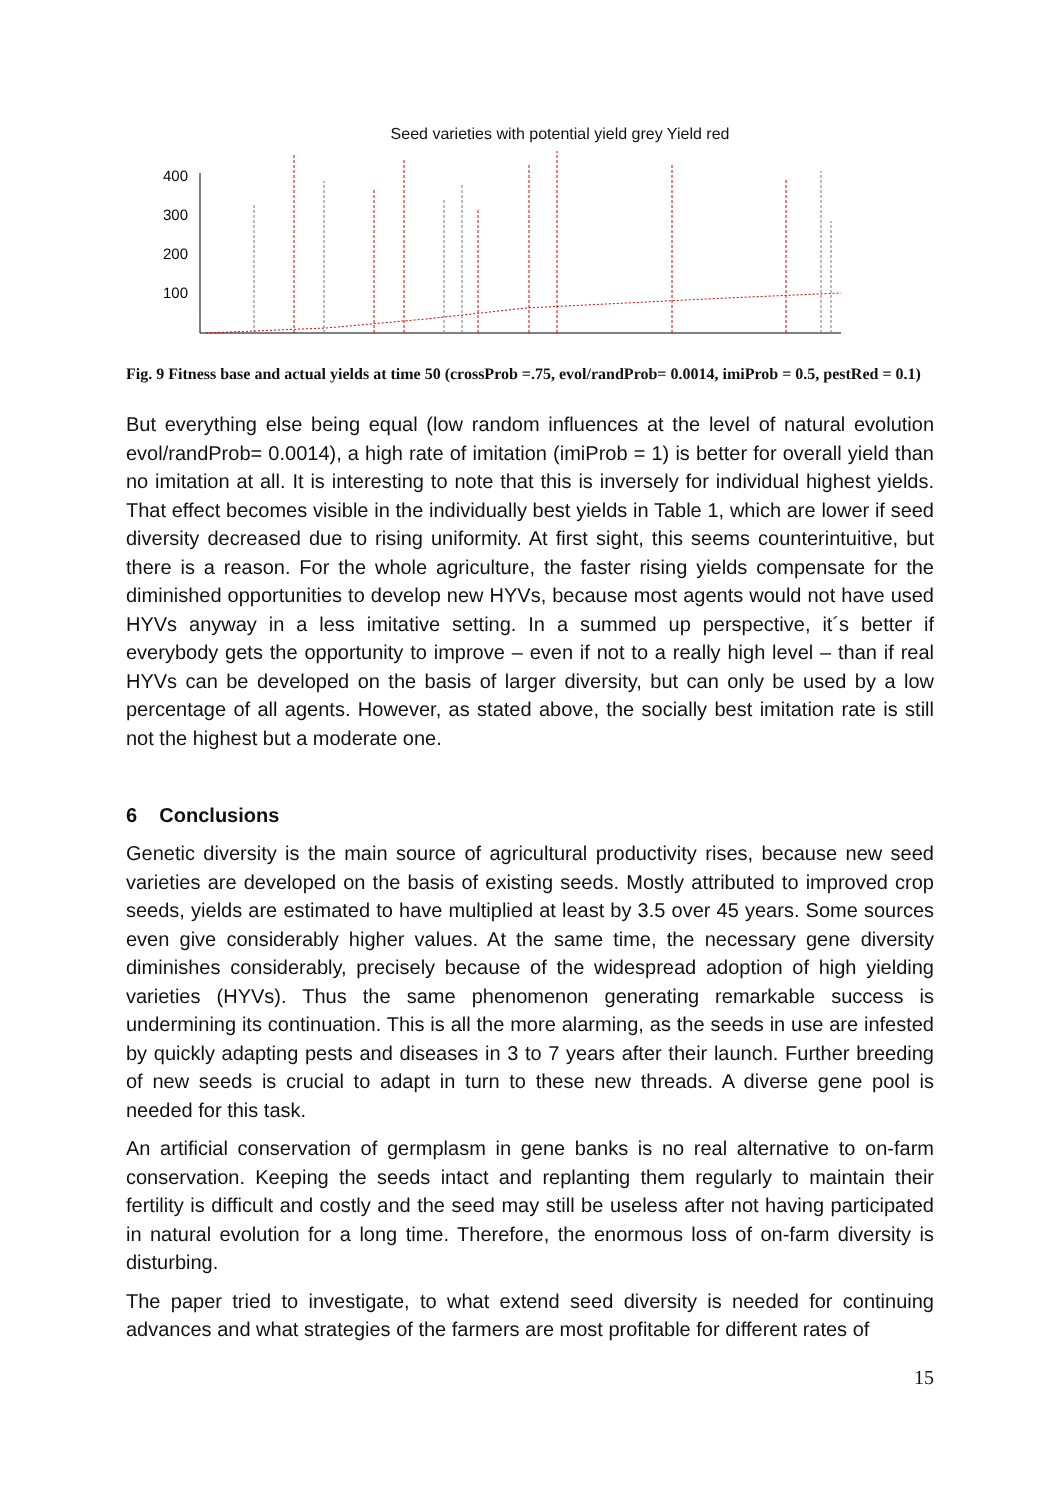Seed varieties with potential yield grey Yield red
400
300
200
100
Fig. 9 Fitness base and actual yields at time 50 (crossProb =.75, evol/randProb= 0.0014, imiProb = 0.5, pestRed = 0.1)
But everything else being equal (low random influences at the level of natural evolution evol/randProb= 0.0014), a high rate of imitation (imiProb = 1) is better for overall yield than no imitation at all. It is interesting to note that this is inversely for individual highest yields. That effect becomes visible in the individually best yields in Table 1, which are lower if seed diversity decreased due to rising uniformity. At first sight, this seems counterintuitive, but there is a reason. For the whole agriculture, the faster rising yields compensate for the diminished opportunities to develop new HYVs, because most agents would not have used HYVs anyway in a less imitative setting. In a summed up perspective, it´s better if everybody gets the opportunity to improve – even if not to a really high level – than if real HYVs can be developed on the basis of larger diversity, but can only be used by a low percentage of all agents. However, as stated above, the socially best imitation rate is still not the highest but a moderate one.
6 Conclusions
Genetic diversity is the main source of agricultural productivity rises, because new seed varieties are developed on the basis of existing seeds. Mostly attributed to improved crop seeds, yields are estimated to have multiplied at least by 3.5 over 45 years. Some sources even give considerably higher values. At the same time, the necessary gene diversity diminishes considerably, precisely because of the widespread adoption of high yielding varieties (HYVs). Thus the same phenomenon generating remarkable success is undermining its continuation. This is all the more alarming, as the seeds in use are infested by quickly adapting pests and diseases in 3 to 7 years after their launch. Further breeding of new seeds is crucial to adapt in turn to these new threads. A diverse gene pool is needed for this task.
An artificial conservation of germplasm in gene banks is no real alternative to on-farm conservation. Keeping the seeds intact and replanting them regularly to maintain their fertility is difficult and costly and the seed may still be useless after not having participated in natural evolution for a long time. Therefore, the enormous loss of on-farm diversity is disturbing.
The paper tried to investigate, to what extend seed diversity is needed for continuing advances and what strategies of the farmers are most profitable for different rates of
15